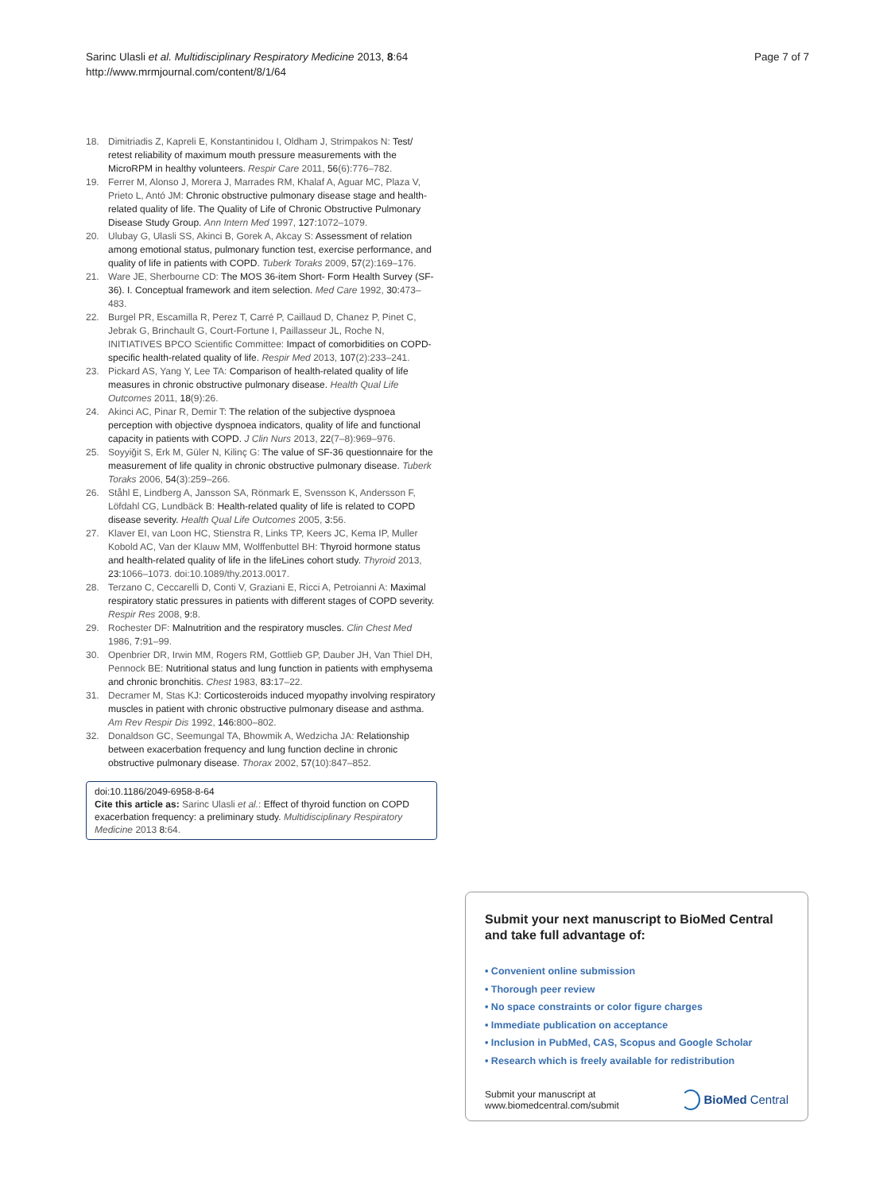Sarinc Ulasli et al. Multidisciplinary Respiratory Medicine 2013, 8:64
http://www.mrmjournal.com/content/8/1/64
Page 7 of 7
18. Dimitriadis Z, Kapreli E, Konstantinidou I, Oldham J, Strimpakos N: Test/ retest reliability of maximum mouth pressure measurements with the MicroRPM in healthy volunteers. Respir Care 2011, 56(6):776–782.
19. Ferrer M, Alonso J, Morera J, Marrades RM, Khalaf A, Aguar MC, Plaza V, Prieto L, Antó JM: Chronic obstructive pulmonary disease stage and health- related quality of life. The Quality of Life of Chronic Obstructive Pulmonary Disease Study Group. Ann Intern Med 1997, 127:1072–1079.
20. Ulubay G, Ulasli SS, Akinci B, Gorek A, Akcay S: Assessment of relation among emotional status, pulmonary function test, exercise performance, and quality of life in patients with COPD. Tuberk Toraks 2009, 57(2):169–176.
21. Ware JE, Sherbourne CD: The MOS 36-item Short- Form Health Survey (SF-36). I. Conceptual framework and item selection. Med Care 1992, 30:473–483.
22. Burgel PR, Escamilla R, Perez T, Carré P, Caillaud D, Chanez P, Pinet C, Jebrak G, Brinchault G, Court-Fortune I, Paillasseur JL, Roche N, INITIATIVES BPCO Scientific Committee: Impact of comorbidities on COPD-specific health-related quality of life. Respir Med 2013, 107(2):233–241.
23. Pickard AS, Yang Y, Lee TA: Comparison of health-related quality of life measures in chronic obstructive pulmonary disease. Health Qual Life Outcomes 2011, 18(9):26.
24. Akinci AC, Pinar R, Demir T: The relation of the subjective dyspnoea perception with objective dyspnoea indicators, quality of life and functional capacity in patients with COPD. J Clin Nurs 2013, 22(7–8):969–976.
25. Soyyiğit S, Erk M, Güler N, Kilinç G: The value of SF-36 questionnaire for the measurement of life quality in chronic obstructive pulmonary disease. Tuberk Toraks 2006, 54(3):259–266.
26. Ståhl E, Lindberg A, Jansson SA, Rönmark E, Svensson K, Andersson F, Löfdahl CG, Lundbäck B: Health-related quality of life is related to COPD disease severity. Health Qual Life Outcomes 2005, 3:56.
27. Klaver EI, van Loon HC, Stienstra R, Links TP, Keers JC, Kema IP, Muller Kobold AC, Van der Klauw MM, Wolffenbuttel BH: Thyroid hormone status and health-related quality of life in the lifeLines cohort study. Thyroid 2013, 23:1066–1073. doi:10.1089/thy.2013.0017.
28. Terzano C, Ceccarelli D, Conti V, Graziani E, Ricci A, Petroianni A: Maximal respiratory static pressures in patients with different stages of COPD severity. Respir Res 2008, 9:8.
29. Rochester DF: Malnutrition and the respiratory muscles. Clin Chest Med 1986, 7:91–99.
30. Openbrier DR, Irwin MM, Rogers RM, Gottlieb GP, Dauber JH, Van Thiel DH, Pennock BE: Nutritional status and lung function in patients with emphysema and chronic bronchitis. Chest 1983, 83:17–22.
31. Decramer M, Stas KJ: Corticosteroids induced myopathy involving respiratory muscles in patient with chronic obstructive pulmonary disease and asthma. Am Rev Respir Dis 1992, 146:800–802.
32. Donaldson GC, Seemungal TA, Bhowmik A, Wedzicha JA: Relationship between exacerbation frequency and lung function decline in chronic obstructive pulmonary disease. Thorax 2002, 57(10):847–852.
doi:10.1186/2049-6958-8-64
Cite this article as: Sarinc Ulasli et al.: Effect of thyroid function on COPD exacerbation frequency: a preliminary study. Multidisciplinary Respiratory Medicine 2013 8:64.
Submit your next manuscript to BioMed Central and take full advantage of:
• Convenient online submission
• Thorough peer review
• No space constraints or color figure charges
• Immediate publication on acceptance
• Inclusion in PubMed, CAS, Scopus and Google Scholar
• Research which is freely available for redistribution
Submit your manuscript at
www.biomedcentral.com/submit
BioMed Central